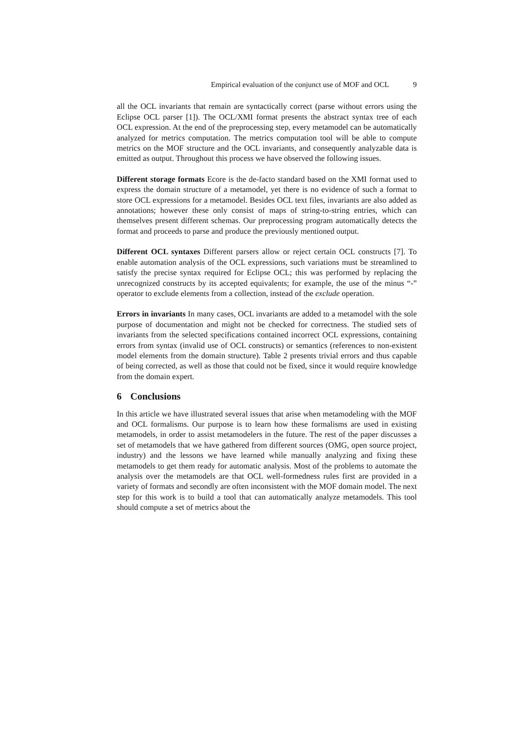Empirical evaluation of the conjunct use of MOF and OCL 9
all the OCL invariants that remain are syntactically correct (parse without errors using the Eclipse OCL parser [1]). The OCL/XMI format presents the abstract syntax tree of each OCL expression. At the end of the preprocessing step, every metamodel can be automatically analyzed for metrics computation. The metrics computation tool will be able to compute metrics on the MOF structure and the OCL invariants, and consequently analyzable data is emitted as output. Throughout this process we have observed the following issues.
Different storage formats Ecore is the de-facto standard based on the XMI format used to express the domain structure of a metamodel, yet there is no evidence of such a format to store OCL expressions for a metamodel. Besides OCL text files, invariants are also added as annotations; however these only consist of maps of string-to-string entries, which can themselves present different schemas. Our preprocessing program automatically detects the format and proceeds to parse and produce the previously mentioned output.
Different OCL syntaxes Different parsers allow or reject certain OCL constructs [7]. To enable automation analysis of the OCL expressions, such variations must be streamlined to satisfy the precise syntax required for Eclipse OCL; this was performed by replacing the unrecognized constructs by its accepted equivalents; for example, the use of the minus “-” operator to exclude elements from a collection, instead of the exclude operation.
Errors in invariants In many cases, OCL invariants are added to a metamodel with the sole purpose of documentation and might not be checked for correctness. The studied sets of invariants from the selected specifications contained incorrect OCL expressions, containing errors from syntax (invalid use of OCL constructs) or semantics (references to non-existent model elements from the domain structure). Table 2 presents trivial errors and thus capable of being corrected, as well as those that could not be fixed, since it would require knowledge from the domain expert.
6 Conclusions
In this article we have illustrated several issues that arise when metamodeling with the MOF and OCL formalisms. Our purpose is to learn how these formalisms are used in existing metamodels, in order to assist metamodelers in the future. The rest of the paper discusses a set of metamodels that we have gathered from different sources (OMG, open source project, industry) and the lessons we have learned while manually analyzing and fixing these metamodels to get them ready for automatic analysis. Most of the problems to automate the analysis over the metamodels are that OCL well-formedness rules first are provided in a variety of formats and secondly are often inconsistent with the MOF domain model. The next step for this work is to build a tool that can automatically analyze metamodels. This tool should compute a set of metrics about the